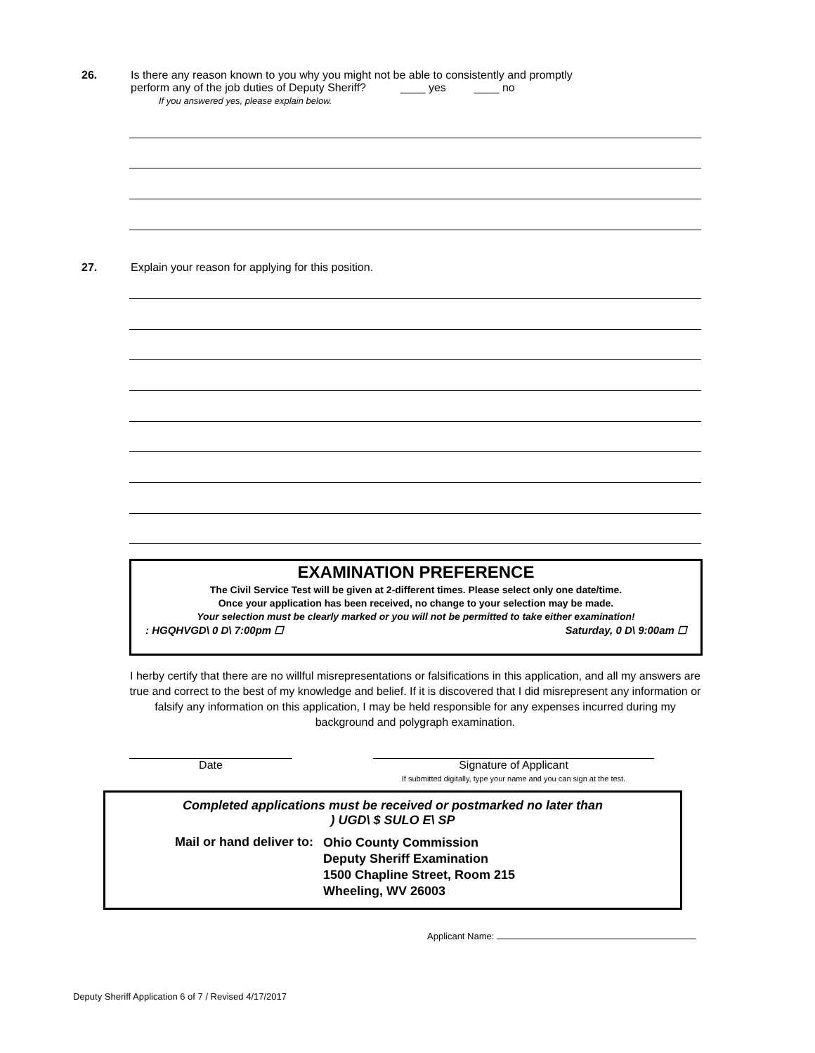26. Is there any reason known to you why you might not be able to consistently and promptly
perform any of the job duties of Deputy Sheriff? ____ yes ____ no
If you answered yes, please explain below.
27. Explain your reason for applying for this position.
EXAMINATION PREFERENCE
The Civil Service Test will be given at 2-different times. Please select only one date/time.
Once your application has been received, no change to your selection may be made.
Your selection must be clearly marked or you will not be permitted to take either examination!
: HGQHVGD\ 0 D\ 7:00pm ☐ Saturday, 0 D\ 9:00am ☐
I herby certify that there are no willful misrepresentations or falsifications in this application, and all my answers are true and correct to the best of my knowledge and belief. If it is discovered that I did misrepresent any information or falsify any information on this application, I may be held responsible for any expenses incurred during my background and polygraph examination.
Date
Signature of Applicant
If submitted digitally, type your name and you can sign at the test.
Completed applications must be received or postmarked no later than
) UGD\ $ SULO E\ SP
Mail or hand deliver to:
Ohio County Commission
Deputy Sheriff Examination
1500 Chapline Street, Room 215
Wheeling, WV 26003
Applicant Name:
Deputy Sheriff Application 6 of 7 / Revised 4/17/2017